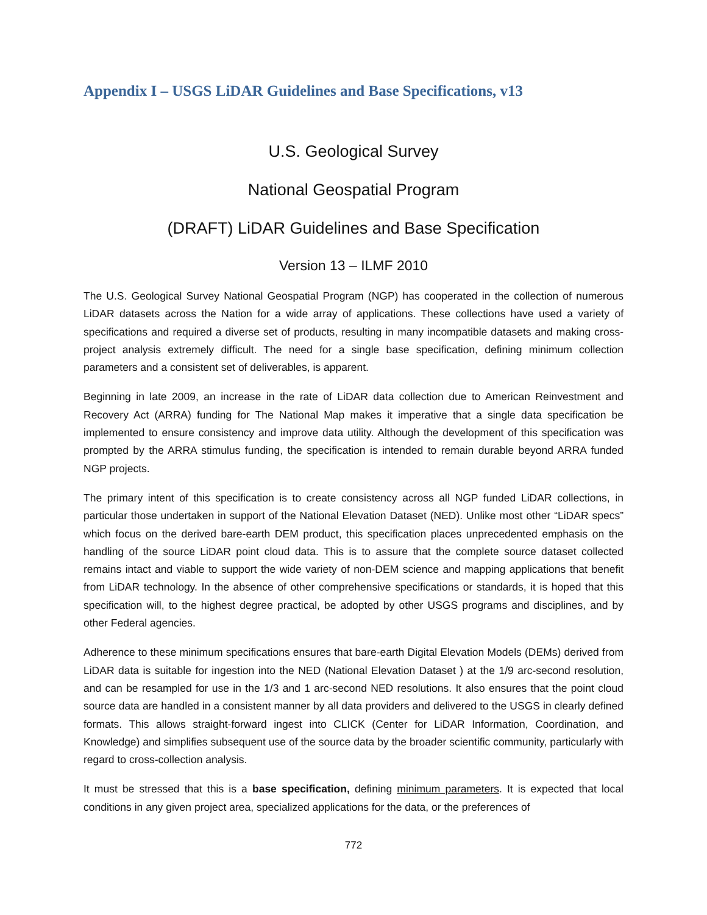Appendix I – USGS LiDAR Guidelines and Base Specifications, v13
U.S. Geological Survey
National Geospatial Program
(DRAFT) LiDAR Guidelines and Base Specification
Version 13 – ILMF 2010
The U.S. Geological Survey National Geospatial Program (NGP) has cooperated in the collection of numerous LiDAR datasets across the Nation for a wide array of applications. These collections have used a variety of specifications and required a diverse set of products, resulting in many incompatible datasets and making cross-project analysis extremely difficult. The need for a single base specification, defining minimum collection parameters and a consistent set of deliverables, is apparent.
Beginning in late 2009, an increase in the rate of LiDAR data collection due to American Reinvestment and Recovery Act (ARRA) funding for The National Map makes it imperative that a single data specification be implemented to ensure consistency and improve data utility. Although the development of this specification was prompted by the ARRA stimulus funding, the specification is intended to remain durable beyond ARRA funded NGP projects.
The primary intent of this specification is to create consistency across all NGP funded LiDAR collections, in particular those undertaken in support of the National Elevation Dataset (NED). Unlike most other “LiDAR specs” which focus on the derived bare-earth DEM product, this specification places unprecedented emphasis on the handling of the source LiDAR point cloud data. This is to assure that the complete source dataset collected remains intact and viable to support the wide variety of non-DEM science and mapping applications that benefit from LiDAR technology. In the absence of other comprehensive specifications or standards, it is hoped that this specification will, to the highest degree practical, be adopted by other USGS programs and disciplines, and by other Federal agencies.
Adherence to these minimum specifications ensures that bare-earth Digital Elevation Models (DEMs) derived from LiDAR data is suitable for ingestion into the NED (National Elevation Dataset ) at the 1/9 arc-second resolution, and can be resampled for use in the 1/3 and 1 arc-second NED resolutions. It also ensures that the point cloud source data are handled in a consistent manner by all data providers and delivered to the USGS in clearly defined formats. This allows straight-forward ingest into CLICK (Center for LiDAR Information, Coordination, and Knowledge) and simplifies subsequent use of the source data by the broader scientific community, particularly with regard to cross-collection analysis.
It must be stressed that this is a base specification, defining minimum parameters. It is expected that local conditions in any given project area, specialized applications for the data, or the preferences of
772